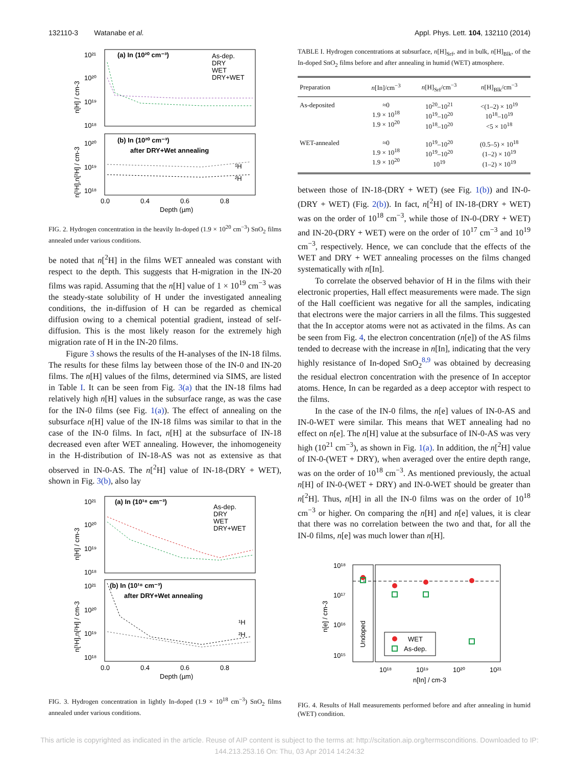132110-3 Watanabe et al. Appl. Phys. Lett. 104, 132110 (2014)
10²¹
10²⁰
10¹⁹
10¹⁸
10²⁰
10¹⁹
10¹⁸
(a) In (10²⁰ cm⁻³)
As-dep.
DRY
WET
DRY+WET
(b) In (10²⁰ cm⁻³)
after DRY+Wet annealing
¹H
²H
n[H] / cm-3
n[¹H],n[²H] / cm-3
0.0
0.4
0.6
0.8
Depth (µm)
FIG. 2. Hydrogen concentration in the heavily In-doped (1.9 × 10<sup>20</sup> cm<sup>−3</sup>) SnO<sub>2</sub> films annealed under various conditions.
be noted that n[<sup>2</sup>H] in the films WET annealed was constant with respect to the depth. This suggests that H-migration in the IN-20 films was rapid. Assuming that the n[H] value of 1 × 10<sup>19</sup> cm<sup>−3</sup> was the steady-state solubility of H under the investigated annealing conditions, the in-diffusion of H can be regarded as chemical diffusion owing to a chemical potential gradient, instead of self-diffusion. This is the most likely reason for the extremely high migration rate of H in the IN-20 films.
Figure 3 shows the results of the H-analyses of the IN-18 films. The results for these films lay between those of the IN-0 and IN-20 films. The n[H] values of the films, determined via SIMS, are listed in Table I. It can be seen from Fig. 3(a) that the IN-18 films had relatively high n[H] values in the subsurface range, as was the case for the IN-0 films (see Fig. 1(a)). The effect of annealing on the subsurface n[H] value of the IN-18 films was similar to that in the case of the IN-0 films. In fact, n[H] at the subsurface of IN-18 decreased even after WET annealing. However, the inhomogeneity in the H-distribution of IN-18-AS was not as extensive as that observed in IN-0-AS. The n[<sup>2</sup>H] value of IN-18-(DRY + WET), shown in Fig. 3(b), also lay
10²¹
10²⁰
10¹⁹
10¹⁸
10²¹
10²⁰
10¹⁹
10¹⁸
(a) In (10¹⁸ cm⁻³)
As-dep.
DRY
WET
DRY+WET
(b) In (10¹⁸ cm⁻³)
after DRY+Wet annealing
¹H
²H
n[H] / cm-3
n[¹H],n[²H] / cm-3
0.0
0.4
0.6
0.8
Depth (µm)
FIG. 3. Hydrogen concentration in lightly In-doped (1.9 × 10<sup>18</sup> cm<sup>−3</sup>) SnO<sub>2</sub> films annealed under various conditions.
TABLE I. Hydrogen concentrations at subsurface, n[H]<sub>Srf</sub>, and in bulk, n[H]<sub>Blk</sub>, of the In-doped SnO<sub>2</sub> films before and after annealing in humid (WET) atmosphere.
| Preparation | n [In]/cm<sup>−3</sup> | n [H]<sub>Srf</sub>/cm<sup>−3</sup> | n [H]<sub>Blk</sub>/cm<sup>−3</sup> |
| --- | --- | --- | --- |
| As-deposited | ≈0 1.9 × 10<sup>18</sup> 1.9 × 10<sup>20</sup> | 10<sup>20</sup>–10<sup>21</sup> 10<sup>19</sup>–10<sup>20</sup> 10<sup>18</sup>–10<sup>20</sup> | <(1–2) × 10<sup>19</sup> 10<sup>18</sup>–10<sup>19</sup> <5 × 10<sup>18</sup> |
| WET-annealed | ≈0 1.9 × 10<sup>18</sup> 1.9 × 10<sup>20</sup> | 10<sup>19</sup>–10<sup>20</sup> 10<sup>19</sup>–10<sup>20</sup> 10<sup>19</sup> | (0.5–5) × 10<sup>18</sup> (1–2) × 10<sup>19</sup> (1–2) × 10<sup>19</sup> |
between those of IN-18-(DRY + WET) (see Fig. 1(b)) and IN-0-(DRY + WET) (Fig. 2(b)). In fact, n[<sup>2</sup>H] of IN-18-(DRY + WET) was on the order of 10<sup>18</sup> cm<sup>−3</sup>, while those of IN-0-(DRY + WET) and IN-20-(DRY + WET) were on the order of 10<sup>17</sup> cm<sup>−3</sup> and 10<sup>19</sup> cm<sup>−3</sup>, respectively. Hence, we can conclude that the effects of the WET and DRY + WET annealing processes on the films changed systematically with n[In].
To correlate the observed behavior of H in the films with their electronic properties, Hall effect measurements were made. The sign of the Hall coefficient was negative for all the samples, indicating that electrons were the major carriers in all the films. This suggested that the In acceptor atoms were not as activated in the films. As can be seen from Fig. 4, the electron concentration (n[e]) of the AS films tended to decrease with the increase in n[In], indicating that the very highly resistance of In-doped SnO<sub>2</sub><sup>8,9</sup> was obtained by decreasing the residual electron concentration with the presence of In acceptor atoms. Hence, In can be regarded as a deep acceptor with respect to the films.
In the case of the IN-0 films, the n[e] values of IN-0-AS and IN-0-WET were similar. This means that WET annealing had no effect on n[e]. The n[H] value at the subsurface of IN-0-AS was very high (10<sup>21</sup> cm<sup>−3</sup>), as shown in Fig. 1(a). In addition, the n[<sup>2</sup>H] value of IN-0-(WET + DRY), when averaged over the entire depth range, was on the order of 10<sup>18</sup> cm<sup>−3</sup>. As mentioned previously, the actual n[H] of IN-0-(WET + DRY) and IN-0-WET should be greater than n[<sup>2</sup>H]. Thus, n[H] in all the IN-0 films was on the order of 10<sup>18</sup> cm<sup>−3</sup> or higher. On comparing the n[H] and n[e] values, it is clear that there was no correlation between the two and that, for all the IN-0 films, n[e] was much lower than n[H].
10¹⁸
10¹⁷
10¹⁶
10¹⁵
Undoped
WET
As-dep.
10¹⁸
10¹⁹
10²⁰
10²¹
n[In] / cm-3
n[e] / cm-3
FIG. 4. Results of Hall measurements performed before and after annealing in humid (WET) condition.
This article is copyrighted as indicated in the article. Reuse of AIP content is subject to the terms at: http://scitation.aip.org/termsconditions. Downloaded to IP:
144.213.253.16 On: Thu, 03 Apr 2014 14:24:32